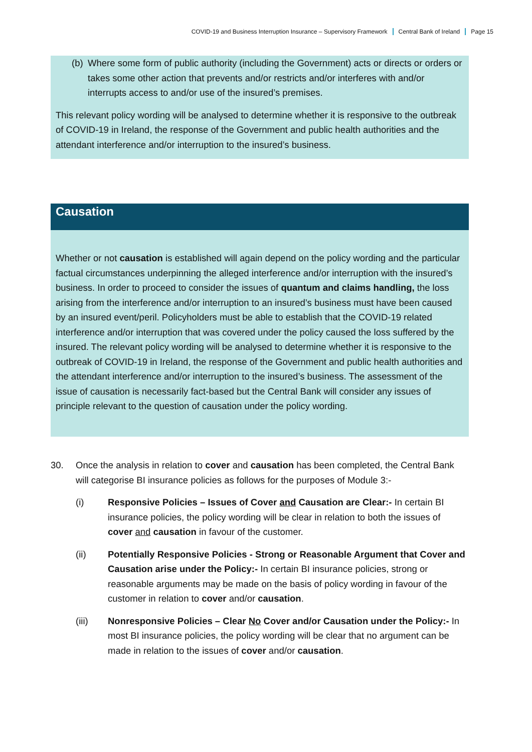COVID-19 and Business Interruption Insurance – Supervisory Framework Central Bank of Ireland Page 15
(b)
Where some form of public authority (including the Government) acts or directs or orders or takes some other action that prevents and/or restricts and/or interferes with and/or interrupts access to and/or use of the insured’s premises.
This relevant policy wording will be analysed to determine whether it is responsive to the outbreak of COVID-19 in Ireland, the response of the Government and public health authorities and the attendant interference and/or interruption to the insured’s business.
Causation
Whether or not causation is established will again depend on the policy wording and the particular factual circumstances underpinning the alleged interference and/or interruption with the insured’s business. In order to proceed to consider the issues of quantum and claims handling, the loss arising from the interference and/or interruption to an insured’s business must have been caused by an insured event/peril. Policyholders must be able to establish that the COVID-19 related interference and/or interruption that was covered under the policy caused the loss suffered by the insured. The relevant policy wording will be analysed to determine whether it is responsive to the outbreak of COVID-19 in Ireland, the response of the Government and public health authorities and the attendant interference and/or interruption to the insured’s business. The assessment of the issue of causation is necessarily fact-based but the Central Bank will consider any issues of principle relevant to the question of causation under the policy wording.
30. Once the analysis in relation to cover and causation has been completed, the Central Bank will categorise BI insurance policies as follows for the purposes of Module 3:-
(i) Responsive Policies – Issues of Cover and Causation are Clear:- In certain BI insurance policies, the policy wording will be clear in relation to both the issues of cover and causation in favour of the customer.
(ii) Potentially Responsive Policies - Strong or Reasonable Argument that Cover and Causation arise under the Policy:- In certain BI insurance policies, strong or reasonable arguments may be made on the basis of policy wording in favour of the customer in relation to cover and/or causation.
(iii) Nonresponsive Policies – Clear No Cover and/or Causation under the Policy:- In most BI insurance policies, the policy wording will be clear that no argument can be made in relation to the issues of cover and/or causation.